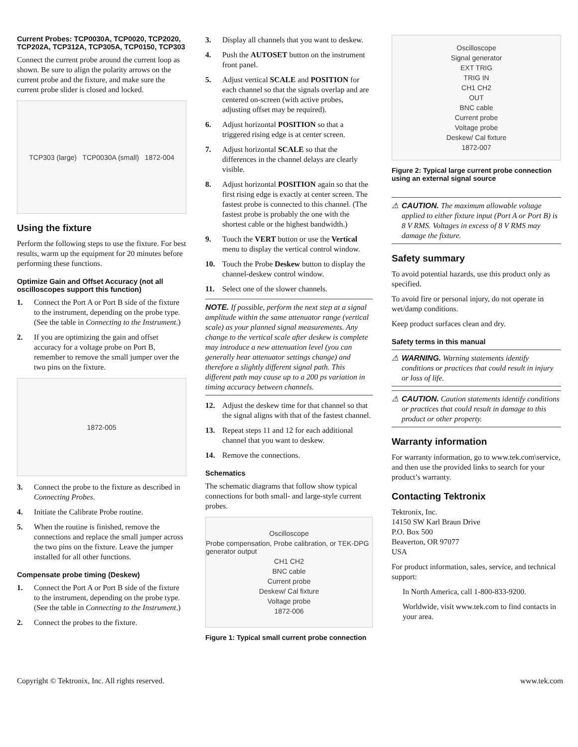Current Probes: TCP0030A, TCP0020, TCP2020, TCP202A, TCP312A, TCP305A, TCP0150, TCP303
Connect the current probe around the current loop as shown. Be sure to align the polarity arrows on the current probe and the fixture, and make sure the current probe slider is closed and locked.
TCP303 (large) TCP0030A (small) 1872-004
Using the fixture
Perform the following steps to use the fixture. For best results, warm up the equipment for 20 minutes before performing these functions.
Optimize Gain and Offset Accuracy (not all oscilloscopes support this function)
1. Connect the Port A or Port B side of the fixture to the instrument, depending on the probe type. (See the table in Connecting to the Instrument.)
2. If you are optimizing the gain and offset accuracy for a voltage probe on Port B, remember to remove the small jumper over the two pins on the fixture.
1872-005
3. Connect the probe to the fixture as described in Connecting Probes.
4. Initiate the Calibrate Probe routine.
5. When the routine is finished, remove the connections and replace the small jumper across the two pins on the fixture. Leave the jumper installed for all other functions.
Compensate probe timing (Deskew)
1. Connect the Port A or Port B side of the fixture to the instrument, depending on the probe type. (See the table in Connecting to the Instrument.)
2. Connect the probes to the fixture.
3. Display all channels that you want to deskew.
4. Push the AUTOSET button on the instrument front panel.
5. Adjust vertical SCALE and POSITION for each channel so that the signals overlap and are centered on-screen (with active probes, adjusting offset may be required).
6. Adjust horizontal POSITION so that a triggered rising edge is at center screen.
7. Adjust horizontal SCALE so that the differences in the channel delays are clearly visible.
8. Adjust horizontal POSITION again so that the first rising edge is exactly at center screen. The fastest probe is connected to this channel. (The fastest probe is probably the one with the shortest cable or the highest bandwidth.)
9. Touch the VERT button or use the Vertical menu to display the vertical control window.
10. Touch the Probe Deskew button to display the channel-deskew control window.
11. Select one of the slower channels.
NOTE. If possible, perform the next step at a signal amplitude within the same attenuator range (vertical scale) as your planned signal measurements. Any change to the vertical scale after deskew is complete may introduce a new attenuation level (you can generally hear attenuator settings change) and therefore a slightly different signal path. This different path may cause up to a 200 ps variation in timing accuracy between channels.
12. Adjust the deskew time for that channel so that the signal aligns with that of the fastest channel.
13. Repeat steps 11 and 12 for each additional channel that you want to deskew.
14. Remove the connections.
Schematics
The schematic diagrams that follow show typical connections for both small- and large-style current probes.
Oscilloscope
Probe compensation, Probe calibration, or TEK-DPG generator output
CH1 CH2
BNC cable
Current probe
Deskew/ Cal fixture
Voltage probe
1872-006
Figure 1: Typical small current probe connection
Oscilloscope
Signal generator
EXT TRIG
TRIG IN
CH1 CH2
OUT
BNC cable
Current probe
Voltage probe
Deskew/ Cal fixture
1872-007
Figure 2: Typical large current probe connection using an external signal source
⚠ CAUTION. The maximum allowable voltage applied to either fixture input (Port A or Port B) is 8 V RMS. Voltages in excess of 8 V RMS may damage the fixture.
Safety summary
To avoid potential hazards, use this product only as specified.
To avoid fire or personal injury, do not operate in wet/damp conditions.
Keep product surfaces clean and dry.
Safety terms in this manual
⚠ WARNING. Warning statements identify conditions or practices that could result in injury or loss of life.
⚠ CAUTION. Caution statements identify conditions or practices that could result in damage to this product or other property.
Warranty information
For warranty information, go to www.tek.com\service, and then use the provided links to search for your product’s warranty.
Contacting Tektronix
Tektronix, Inc.
14150 SW Karl Braun Drive
P.O. Box 500
Beaverton, OR 97077
USA
For product information, sales, service, and technical support:
In North America, call 1-800-833-9200.
Worldwide, visit www.tek.com to find contacts in your area.
Copyright © Tektronix, Inc. All rights reserved. www.tek.com